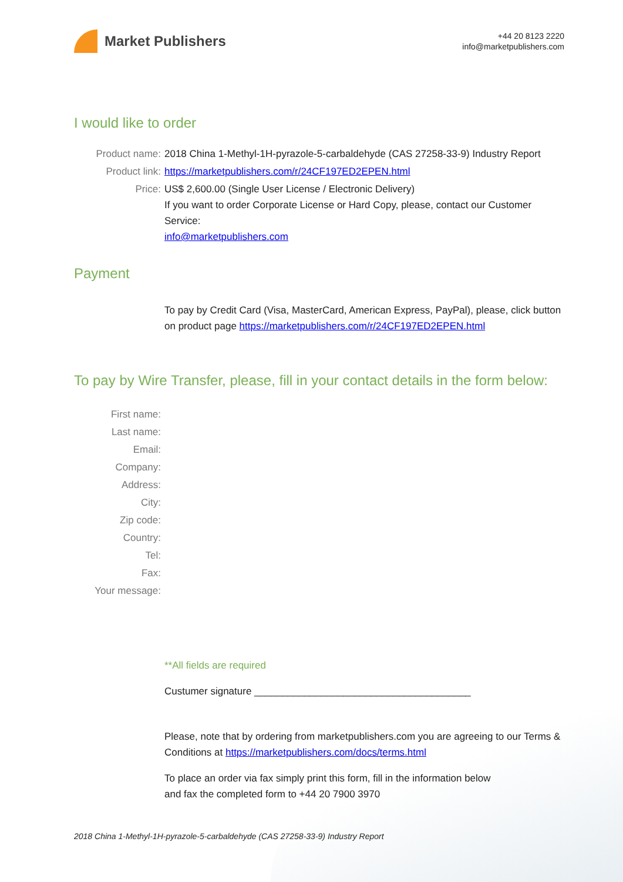Market Publishers
+44 20 8123 2220
info@marketpublishers.com
I would like to order
Product name: 2018 China 1-Methyl-1H-pyrazole-5-carbaldehyde (CAS 27258-33-9) Industry Report
Product link: https://marketpublishers.com/r/24CF197ED2EPEN.html
Price: US$ 2,600.00 (Single User License / Electronic Delivery)
If you want to order Corporate License or Hard Copy, please, contact our Customer Service:
info@marketpublishers.com
Payment
To pay by Credit Card (Visa, MasterCard, American Express, PayPal), please, click button on product page https://marketpublishers.com/r/24CF197ED2EPEN.html
To pay by Wire Transfer, please, fill in your contact details in the form below:
First name:
Last name:
Email:
Company:
Address:
City:
Zip code:
Country:
Tel:
Fax:
Your message:
**All fields are required
Custumer signature _______________________________________
Please, note that by ordering from marketpublishers.com you are agreeing to our Terms & Conditions at https://marketpublishers.com/docs/terms.html
To place an order via fax simply print this form, fill in the information below
and fax the completed form to +44 20 7900 3970
2018 China 1-Methyl-1H-pyrazole-5-carbaldehyde (CAS 27258-33-9) Industry Report